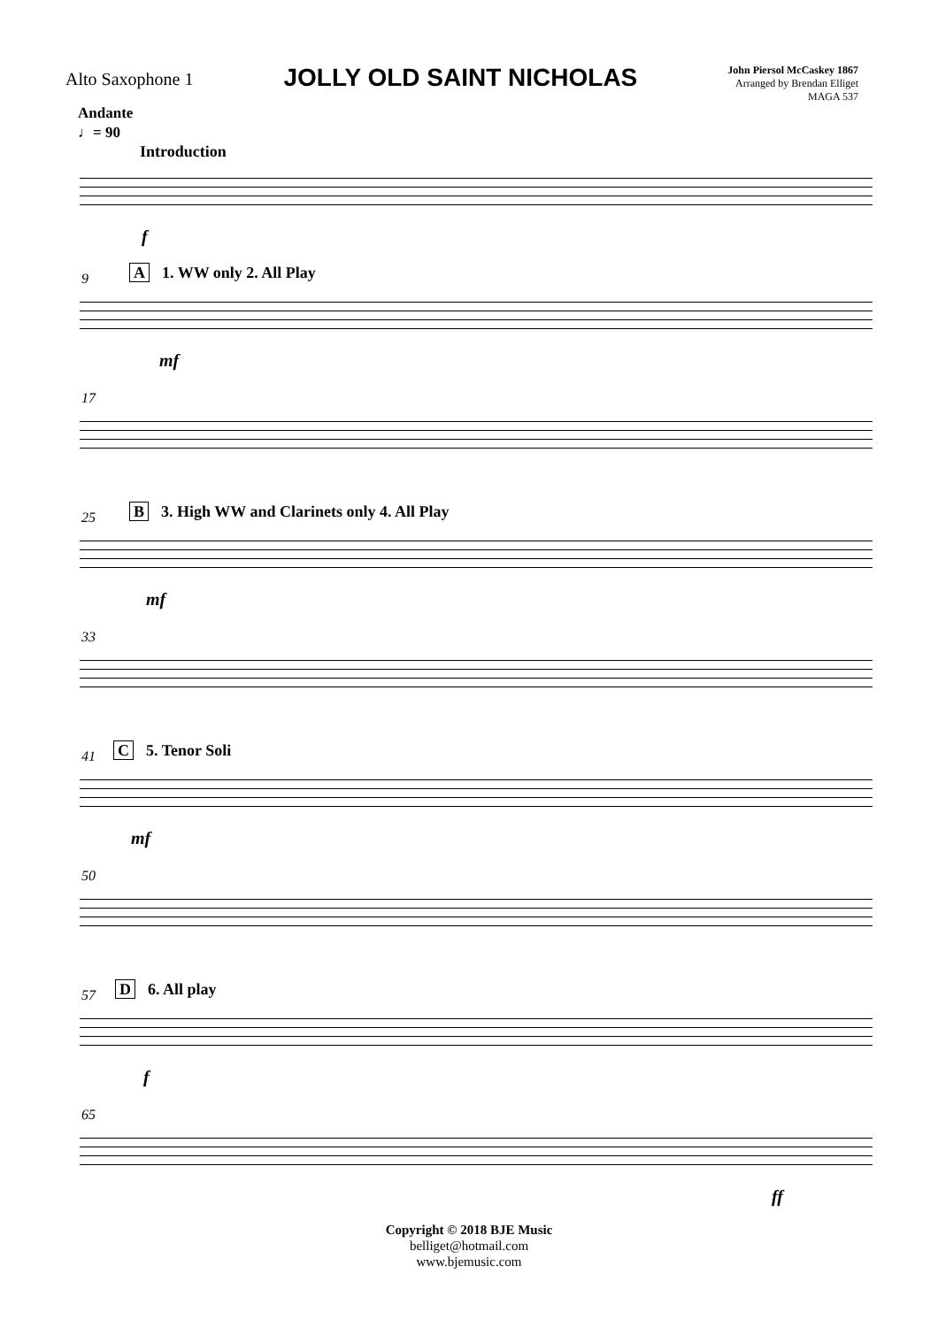Alto Saxophone 1
JOLLY OLD SAINT NICHOLAS
John Piersol McCaskey 1867
Arranged by Brendan Elliget
MAGA 537
Andante
♩= 90
Introduction
f
9 A 1. WW only 2. All Play
mf
17
25
B 3. High WW and Clarinets only 4. All Play
mf
33
41 C 5. Tenor Soli
mf
50
57 D 6. All play
f
65
ff
Copyright © 2018 BJE Music
belliget@hotmail.com
www.bjemusic.com